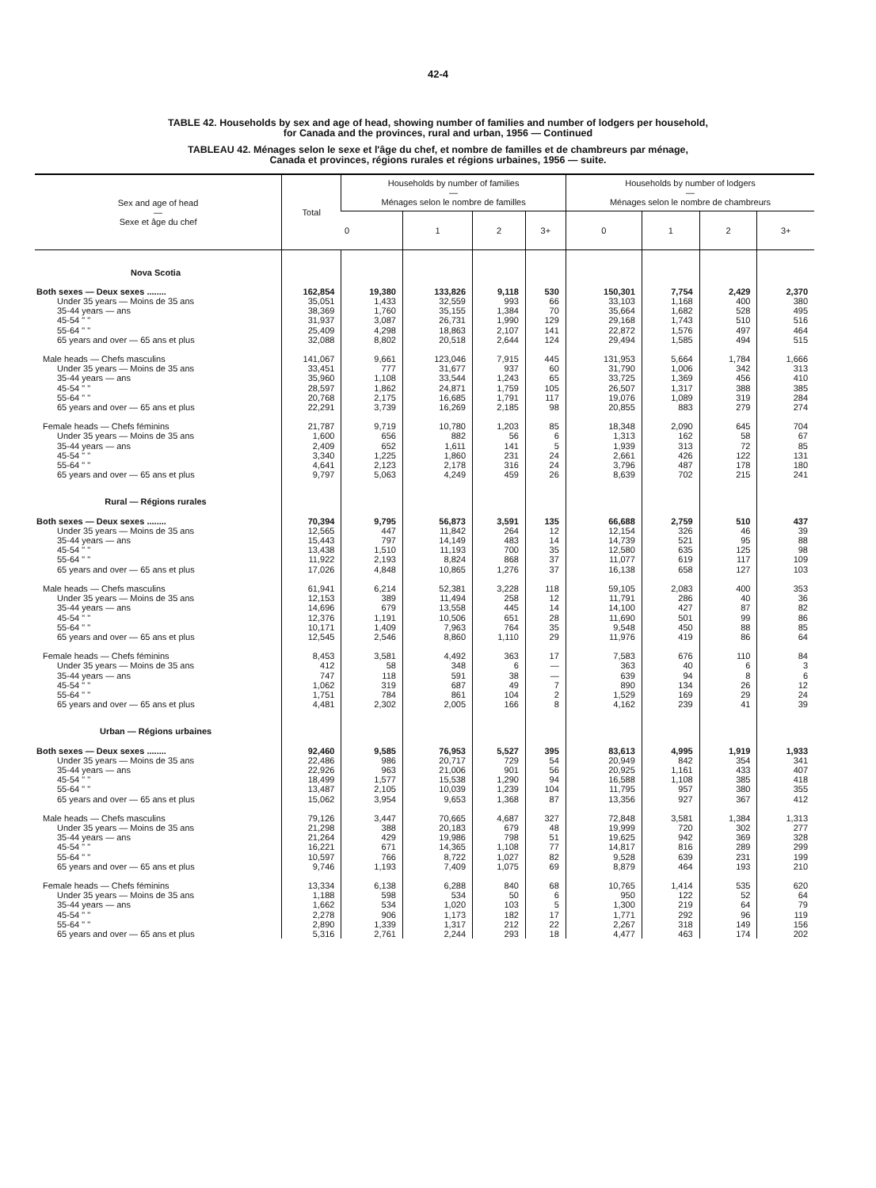42-4
TABLE 42. Households by sex and age of head, showing number of families and number of lodgers per household,
for Canada and the provinces, rural and urban, 1956 — Continued
TABLEAU 42. Ménages selon le sexe et l'âge du chef, et nombre de familles et de chambreurs par ménage,
Canada et provinces, régions rurales et régions urbaines, 1956 — suite.
| Sex and age of head — Sexe et âge du chef | Total | Households by number of families — Ménages selon le nombre de familles | | | | Households by number of lodgers — Ménages selon le nombre de chambreurs | | | |
| --- | --- | --- | --- | --- | --- | --- | --- | --- | --- |
| | | 0 | 1 | 2 | 3+ | 0 | 1 | 2 | 3+ |
| Nova Scotia | | | | | | | | | |
| Both sexes — Deux sexes ........ | 162,854 | 19,380 | 133,826 | 9,118 | 530 | 150,301 | 7,754 | 2,429 | 2,370 |
| Under 35 years — Moins de 35 ans | 35,051 | 1,433 | 32,559 | 993 | 66 | 33,103 | 1,168 | 400 | 380 |
| 35-44 years — ans | 38,369 | 1,760 | 35,155 | 1,384 | 70 | 35,664 | 1,682 | 528 | 495 |
| 45-54 " " | 31,937 | 3,087 | 26,731 | 1,990 | 129 | 29,168 | 1,743 | 510 | 516 |
| 55-64 " " | 25,409 | 4,298 | 18,863 | 2,107 | 141 | 22,872 | 1,576 | 497 | 464 |
| 65 years and over — 65 ans et plus | 32,088 | 8,802 | 20,518 | 2,644 | 124 | 29,494 | 1,585 | 494 | 515 |
| Male heads — Chefs masculins | 141,067 | 9,661 | 123,046 | 7,915 | 445 | 131,953 | 5,664 | 1,784 | 1,666 |
| Under 35 years — Moins de 35 ans | 33,451 | 777 | 31,677 | 937 | 60 | 31,790 | 1,006 | 342 | 313 |
| 35-44 years — ans | 35,960 | 1,108 | 33,544 | 1,243 | 65 | 33,725 | 1,369 | 456 | 410 |
| 45-54 " " | 28,597 | 1,862 | 24,871 | 1,759 | 105 | 26,507 | 1,317 | 388 | 385 |
| 55-64 " " | 20,768 | 2,175 | 16,685 | 1,791 | 117 | 19,076 | 1,089 | 319 | 284 |
| 65 years and over — 65 ans et plus | 22,291 | 3,739 | 16,269 | 2,185 | 98 | 20,855 | 883 | 279 | 274 |
| Female heads — Chefs féminins | 21,787 | 9,719 | 10,780 | 1,203 | 85 | 18,348 | 2,090 | 645 | 704 |
| Under 35 years — Moins de 35 ans | 1,600 | 656 | 882 | 56 | 6 | 1,313 | 162 | 58 | 67 |
| 35-44 years — ans | 2,409 | 652 | 1,611 | 141 | 5 | 1,939 | 313 | 72 | 85 |
| 45-54 " " | 3,340 | 1,225 | 1,860 | 231 | 24 | 2,661 | 426 | 122 | 131 |
| 55-64 " " | 4,641 | 2,123 | 2,178 | 316 | 24 | 3,796 | 487 | 178 | 180 |
| 65 years and over — 65 ans et plus | 9,797 | 5,063 | 4,249 | 459 | 26 | 8,639 | 702 | 215 | 241 |
| Rural — Régions rurales | | | | | | | | | |
| Both sexes — Deux sexes ........ | 70,394 | 9,795 | 56,873 | 3,591 | 135 | 66,688 | 2,759 | 510 | 437 |
| Under 35 years — Moins de 35 ans | 12,565 | 447 | 11,842 | 264 | 12 | 12,154 | 326 | 46 | 39 |
| 35-44 years — ans | 15,443 | 797 | 14,149 | 483 | 14 | 14,739 | 521 | 95 | 88 |
| 45-54 " " | 13,438 | 1,510 | 11,193 | 700 | 35 | 12,580 | 635 | 125 | 98 |
| 55-64 " " | 11,922 | 2,193 | 8,824 | 868 | 37 | 11,077 | 619 | 117 | 109 |
| 65 years and over — 65 ans et plus | 17,026 | 4,848 | 10,865 | 1,276 | 37 | 16,138 | 658 | 127 | 103 |
| Male heads — Chefs masculins | 61,941 | 6,214 | 52,381 | 3,228 | 118 | 59,105 | 2,083 | 400 | 353 |
| Under 35 years — Moins de 35 ans | 12,153 | 389 | 11,494 | 258 | 12 | 11,791 | 286 | 40 | 36 |
| 35-44 years — ans | 14,696 | 679 | 13,558 | 445 | 14 | 14,100 | 427 | 87 | 82 |
| 45-54 " " | 12,376 | 1,191 | 10,506 | 651 | 28 | 11,690 | 501 | 99 | 86 |
| 55-64 " " | 10,171 | 1,409 | 7,963 | 764 | 35 | 9,548 | 450 | 88 | 85 |
| 65 years and over — 65 ans et plus | 12,545 | 2,546 | 8,860 | 1,110 | 29 | 11,976 | 419 | 86 | 64 |
| Female heads — Chefs féminins | 8,453 | 3,581 | 4,492 | 363 | 17 | 7,583 | 676 | 110 | 84 |
| Under 35 years — Moins de 35 ans | 412 | 58 | 348 | 6 | — | 363 | 40 | 6 | 3 |
| 35-44 years — ans | 747 | 118 | 591 | 38 | — | 639 | 94 | 8 | 6 |
| 45-54 " " | 1,062 | 319 | 687 | 49 | 7 | 890 | 134 | 26 | 12 |
| 55-64 " " | 1,751 | 784 | 861 | 104 | 2 | 1,529 | 169 | 29 | 24 |
| 65 years and over — 65 ans et plus | 4,481 | 2,302 | 2,005 | 166 | 8 | 4,162 | 239 | 41 | 39 |
| Urban — Régions urbaines | | | | | | | | | |
| Both sexes — Deux sexes ........ | 92,460 | 9,585 | 76,953 | 5,527 | 395 | 83,613 | 4,995 | 1,919 | 1,933 |
| Under 35 years — Moins de 35 ans | 22,486 | 986 | 20,717 | 729 | 54 | 20,949 | 842 | 354 | 341 |
| 35-44 years — ans | 22,926 | 963 | 21,006 | 901 | 56 | 20,925 | 1,161 | 433 | 407 |
| 45-54 " " | 18,499 | 1,577 | 15,538 | 1,290 | 94 | 16,588 | 1,108 | 385 | 418 |
| 55-64 " " | 13,487 | 2,105 | 10,039 | 1,239 | 104 | 11,795 | 957 | 380 | 355 |
| 65 years and over — 65 ans et plus | 15,062 | 3,954 | 9,653 | 1,368 | 87 | 13,356 | 927 | 367 | 412 |
| Male heads — Chefs masculins | 79,126 | 3,447 | 70,665 | 4,687 | 327 | 72,848 | 3,581 | 1,384 | 1,313 |
| Under 35 years — Moins de 35 ans | 21,298 | 388 | 20,183 | 679 | 48 | 19,999 | 720 | 302 | 277 |
| 35-44 years — ans | 21,264 | 429 | 19,986 | 798 | 51 | 19,625 | 942 | 369 | 328 |
| 45-54 " " | 16,221 | 671 | 14,365 | 1,108 | 77 | 14,817 | 816 | 289 | 299 |
| 55-64 " " | 10,597 | 766 | 8,722 | 1,027 | 82 | 9,528 | 639 | 231 | 199 |
| 65 years and over — 65 ans et plus | 9,746 | 1,193 | 7,409 | 1,075 | 69 | 8,879 | 464 | 193 | 210 |
| Female heads — Chefs féminins | 13,334 | 6,138 | 6,288 | 840 | 68 | 10,765 | 1,414 | 535 | 620 |
| Under 35 years — Moins de 35 ans | 1,188 | 598 | 534 | 50 | 6 | 950 | 122 | 52 | 64 |
| 35-44 years — ans | 1,662 | 534 | 1,020 | 103 | 5 | 1,300 | 219 | 64 | 79 |
| 45-54 " " | 2,278 | 906 | 1,173 | 182 | 17 | 1,771 | 292 | 96 | 119 |
| 55-64 " " | 2,890 | 1,339 | 1,317 | 212 | 22 | 2,267 | 318 | 149 | 156 |
| 65 years and over — 65 ans et plus | 5,316 | 2,761 | 2,244 | 293 | 18 | 4,477 | 463 | 174 | 202 |